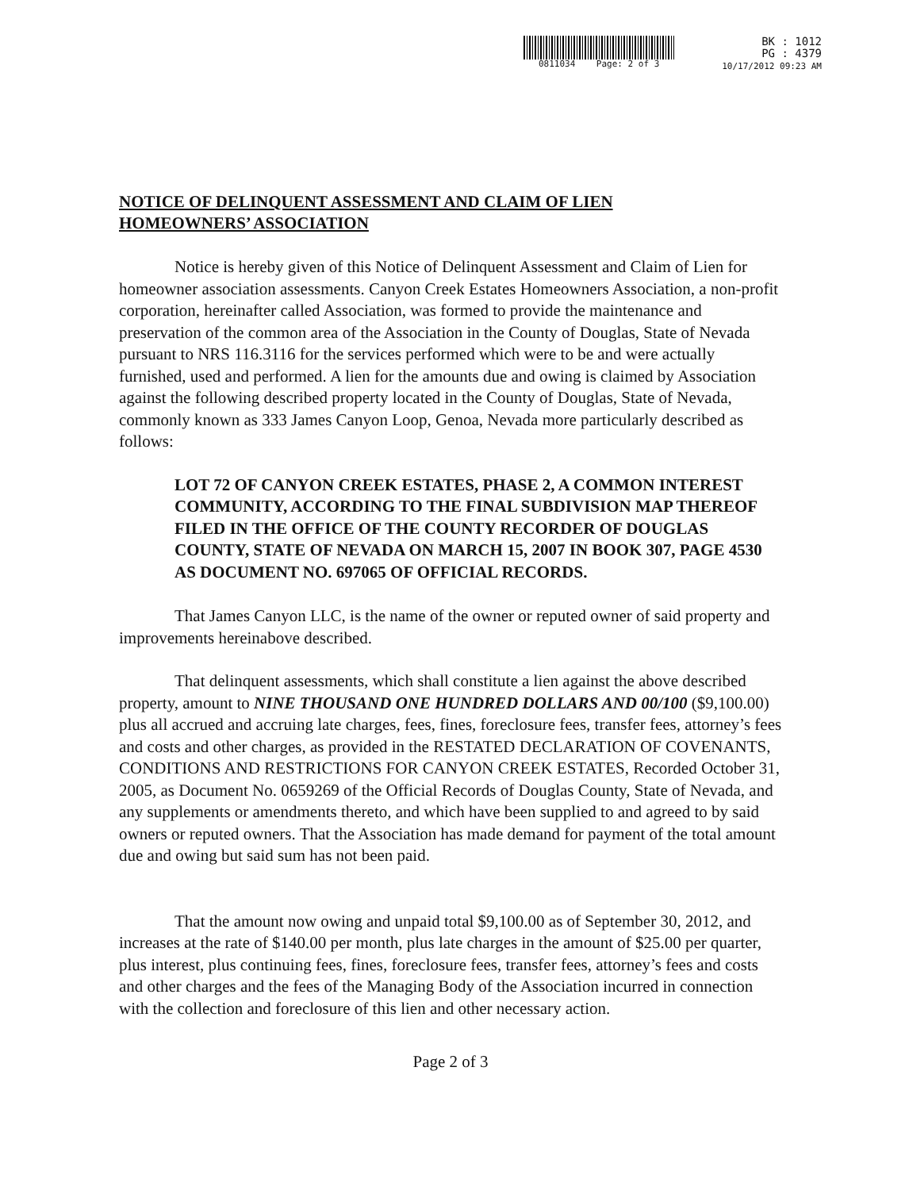0811034 Page: 2 of 3
BK : 1012
PG : 4379
10/17/2012 09:23 AM
NOTICE OF DELINQUENT ASSESSMENT AND CLAIM OF LIEN
HOMEOWNERS’ ASSOCIATION
Notice is hereby given of this Notice of Delinquent Assessment and Claim of Lien for homeowner association assessments. Canyon Creek Estates Homeowners Association, a non-profit corporation, hereinafter called Association, was formed to provide the maintenance and preservation of the common area of the Association in the County of Douglas, State of Nevada pursuant to NRS 116.3116 for the services performed which were to be and were actually furnished, used and performed. A lien for the amounts due and owing is claimed by Association against the following described property located in the County of Douglas, State of Nevada, commonly known as 333 James Canyon Loop, Genoa, Nevada more particularly described as follows:
LOT 72 OF CANYON CREEK ESTATES, PHASE 2, A COMMON INTEREST COMMUNITY, ACCORDING TO THE FINAL SUBDIVISION MAP THEREOF FILED IN THE OFFICE OF THE COUNTY RECORDER OF DOUGLAS COUNTY, STATE OF NEVADA ON MARCH 15, 2007 IN BOOK 307, PAGE 4530 AS DOCUMENT NO. 697065 OF OFFICIAL RECORDS.
That James Canyon LLC, is the name of the owner or reputed owner of said property and improvements hereinabove described.
That delinquent assessments, which shall constitute a lien against the above described property, amount to NINE THOUSAND ONE HUNDRED DOLLARS AND 00/100 ($9,100.00) plus all accrued and accruing late charges, fees, fines, foreclosure fees, transfer fees, attorney’s fees and costs and other charges, as provided in the RESTATED DECLARATION OF COVENANTS, CONDITIONS AND RESTRICTIONS FOR CANYON CREEK ESTATES, Recorded October 31, 2005, as Document No. 0659269 of the Official Records of Douglas County, State of Nevada, and any supplements or amendments thereto, and which have been supplied to and agreed to by said owners or reputed owners. That the Association has made demand for payment of the total amount due and owing but said sum has not been paid.
That the amount now owing and unpaid total $9,100.00 as of September 30, 2012, and increases at the rate of $140.00 per month, plus late charges in the amount of $25.00 per quarter, plus interest, plus continuing fees, fines, foreclosure fees, transfer fees, attorney’s fees and costs and other charges and the fees of the Managing Body of the Association incurred in connection with the collection and foreclosure of this lien and other necessary action.
Page 2 of 3